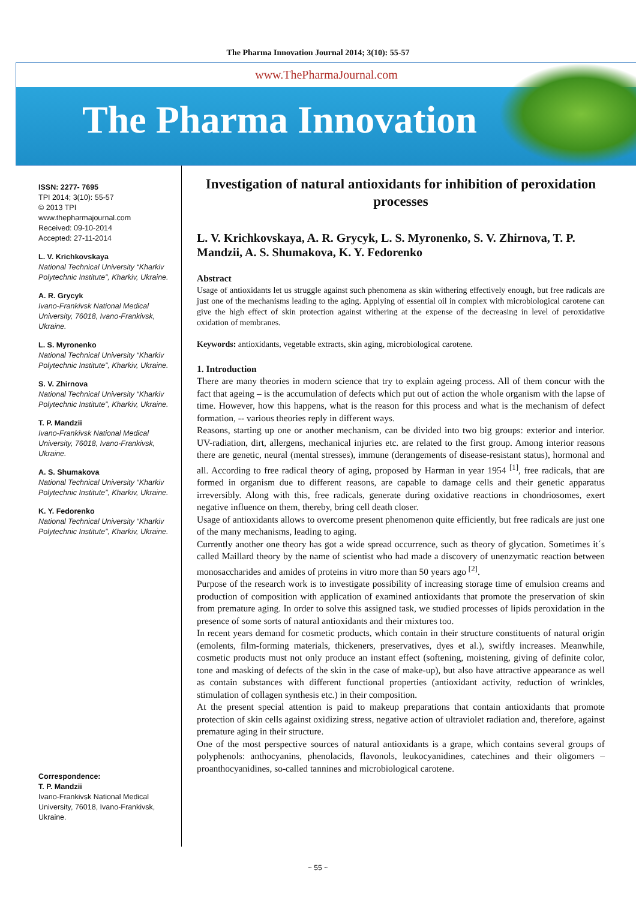The Pharma Innovation Journal 2014; 3(10): 55-57
www.ThePharmaJournal.com
The Pharma Innovation
ISSN: 2277- 7695
TPI 2014; 3(10): 55-57
© 2013 TPI
www.thepharmajournal.com
Received: 09-10-2014
Accepted: 27-11-2014
L. V. Krichkovskaya
National Technical University “Kharkiv Polytechnic Institute”, Kharkiv, Ukraine.
A. R. Grycyk
Ivano-Frankivsk National Medical University, 76018, Ivano-Frankivsk, Ukraine.
L. S. Myronenko
National Technical University “Kharkiv Polytechnic Institute”, Kharkiv, Ukraine.
S. V. Zhirnova
National Technical University “Kharkiv Polytechnic Institute”, Kharkiv, Ukraine.
T. P. Mandzii
Ivano-Frankivsk National Medical University, 76018, Ivano-Frankivsk, Ukraine.
A. S. Shumakova
National Technical University “Kharkiv Polytechnic Institute”, Kharkiv, Ukraine.
K. Y. Fedorenko
National Technical University “Kharkiv Polytechnic Institute”, Kharkiv, Ukraine.
Correspondence:
T. P. Mandzii
Ivano-Frankivsk National Medical University, 76018, Ivano-Frankivsk, Ukraine.
Investigation of natural antioxidants for inhibition of peroxidation processes
L. V. Krichkovskaya, A. R. Grycyk, L. S. Myronenko, S. V. Zhirnova, T. P. Mandzii, A. S. Shumakova, K. Y. Fedorenko
Abstract
Usage of antioxidants let us struggle against such phenomena as skin withering effectively enough, but free radicals are just one of the mechanisms leading to the aging. Applying of essential oil in complex with microbiological carotene can give the high effect of skin protection against withering at the expense of the decreasing in level of peroxidative oxidation of membranes.
Keywords: antioxidants, vegetable extracts, skin aging, microbiological carotene.
1. Introduction
There are many theories in modern science that try to explain ageing process. All of them concur with the fact that ageing – is the accumulation of defects which put out of action the whole organism with the lapse of time. However, how this happens, what is the reason for this process and what is the mechanism of defect formation, -- various theories reply in different ways.
Reasons, starting up one or another mechanism, can be divided into two big groups: exterior and interior. UV-radiation, dirt, allergens, mechanical injuries etc. are related to the first group. Among interior reasons there are genetic, neural (mental stresses), immune (derangements of disease-resistant status), hormonal and all. According to free radical theory of aging, proposed by Harman in year 1954 <sup>[1]</sup>, free radicals, that are formed in organism due to different reasons, are capable to damage cells and their genetic apparatus irreversibly. Along with this, free radicals, generate during oxidative reactions in chondriosomes, exert negative influence on them, thereby, bring cell death closer.
Usage of antioxidants allows to overcome present phenomenon quite efficiently, but free radicals are just one of the many mechanisms, leading to aging.
Currently another one theory has got a wide spread occurrence, such as theory of glycation. Sometimes it´s called Maillard theory by the name of scientist who had made a discovery of unenzymatic reaction between monosaccharides and amides of proteins in vitro more than 50 years ago <sup>[2]</sup>.
Purpose of the research work is to investigate possibility of increasing storage time of emulsion creams and production of composition with application of examined antioxidants that promote the preservation of skin from premature aging. In order to solve this assigned task, we studied processes of lipids peroxidation in the presence of some sorts of natural antioxidants and their mixtures too.
In recent years demand for cosmetic products, which contain in their structure constituents of natural origin (emolents, film-forming materials, thickeners, preservatives, dyes et al.), swiftly increases. Meanwhile, cosmetic products must not only produce an instant effect (softening, moistening, giving of definite color, tone and masking of defects of the skin in the case of make-up), but also have attractive appearance as well as contain substances with different functional properties (antioxidant activity, reduction of wrinkles, stimulation of collagen synthesis etc.) in their composition.
At the present special attention is paid to makeup preparations that contain antioxidants that promote protection of skin cells against oxidizing stress, negative action of ultraviolet radiation and, therefore, against premature aging in their structure.
One of the most perspective sources of natural antioxidants is a grape, which contains several groups of polyphenols: anthocyanins, phenolacids, flavonols, leukocyanidines, catechines and their oligomers – proanthocyanidines, so-called tannines and microbiological carotene.
~ 55 ~